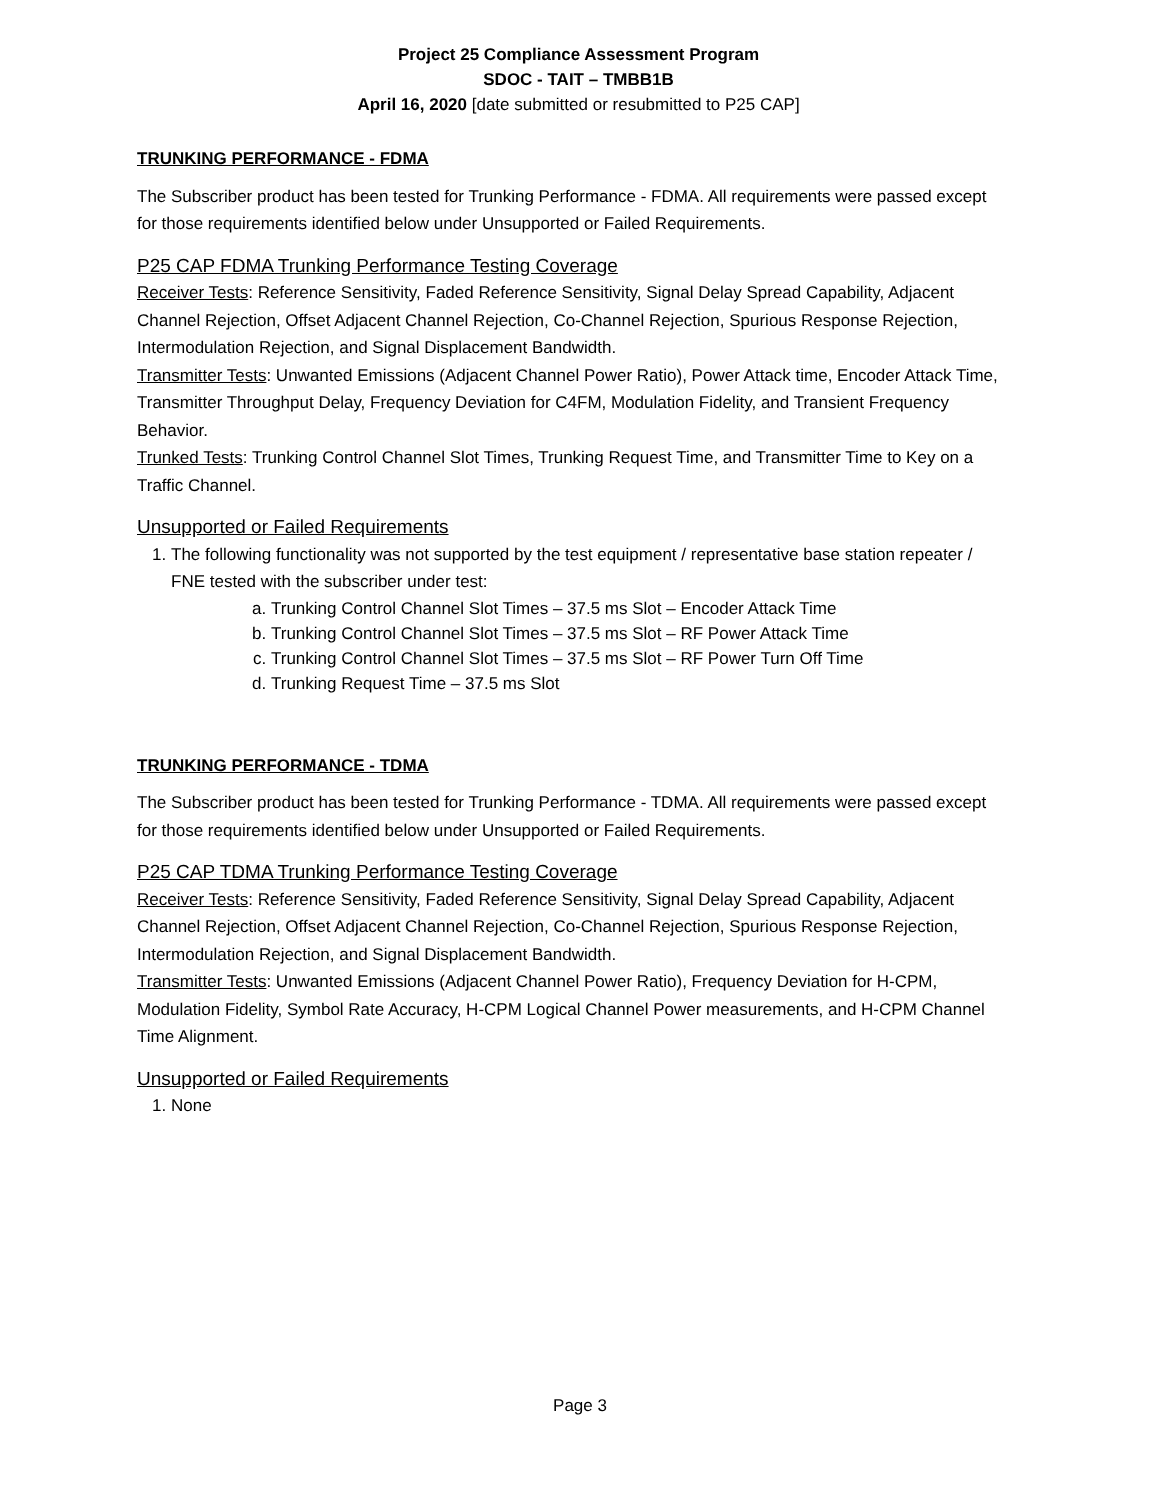Project 25 Compliance Assessment Program
SDOC - TAIT – TMBB1B
April 16, 2020 [date submitted or resubmitted to P25 CAP]
TRUNKING PERFORMANCE - FDMA
The Subscriber product has been tested for Trunking Performance - FDMA. All requirements were passed except for those requirements identified below under Unsupported or Failed Requirements.
P25 CAP FDMA Trunking Performance Testing Coverage
Receiver Tests: Reference Sensitivity, Faded Reference Sensitivity, Signal Delay Spread Capability, Adjacent Channel Rejection, Offset Adjacent Channel Rejection, Co-Channel Rejection, Spurious Response Rejection, Intermodulation Rejection, and Signal Displacement Bandwidth.
Transmitter Tests: Unwanted Emissions (Adjacent Channel Power Ratio), Power Attack time, Encoder Attack Time, Transmitter Throughput Delay, Frequency Deviation for C4FM, Modulation Fidelity, and Transient Frequency Behavior.
Trunked Tests: Trunking Control Channel Slot Times, Trunking Request Time, and Transmitter Time to Key on a Traffic Channel.
Unsupported or Failed Requirements
1. The following functionality was not supported by the test equipment / representative base station repeater / FNE tested with the subscriber under test:
a. Trunking Control Channel Slot Times – 37.5 ms Slot – Encoder Attack Time
b. Trunking Control Channel Slot Times – 37.5 ms Slot – RF Power Attack Time
c. Trunking Control Channel Slot Times – 37.5 ms Slot – RF Power Turn Off Time
d. Trunking Request Time – 37.5 ms Slot
TRUNKING PERFORMANCE - TDMA
The Subscriber product has been tested for Trunking Performance - TDMA. All requirements were passed except for those requirements identified below under Unsupported or Failed Requirements.
P25 CAP TDMA Trunking Performance Testing Coverage
Receiver Tests: Reference Sensitivity, Faded Reference Sensitivity, Signal Delay Spread Capability, Adjacent Channel Rejection, Offset Adjacent Channel Rejection, Co-Channel Rejection, Spurious Response Rejection, Intermodulation Rejection, and Signal Displacement Bandwidth.
Transmitter Tests: Unwanted Emissions (Adjacent Channel Power Ratio), Frequency Deviation for H-CPM, Modulation Fidelity, Symbol Rate Accuracy, H-CPM Logical Channel Power measurements, and H-CPM Channel Time Alignment.
Unsupported or Failed Requirements
1. None
Page 3